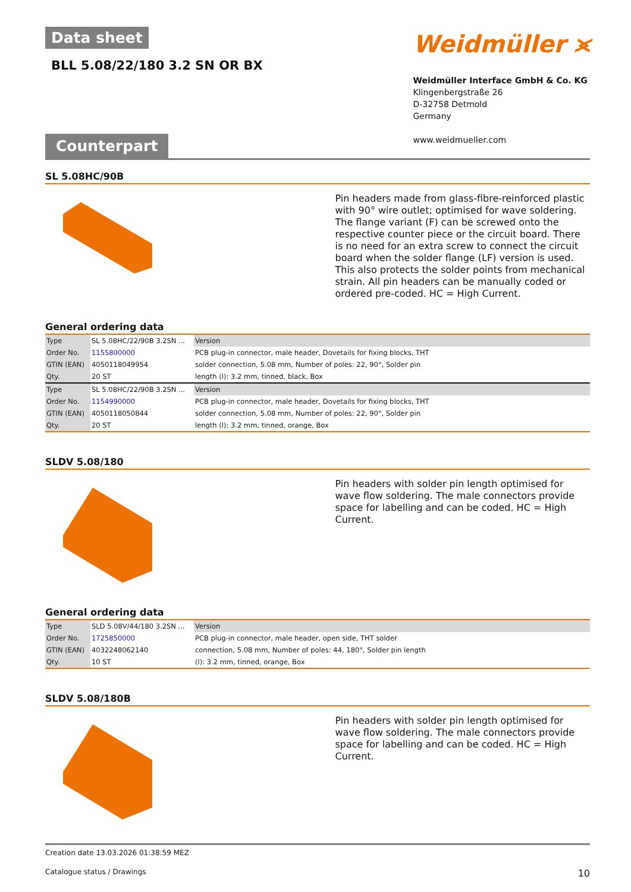Data sheet
BLL 5.08/22/180 3.2 SN OR BX
Weidmüller ⪤
Weidmüller Interface GmbH & Co. KG
Klingenbergstraße 26
D-32758 Detmold
Germany
www.weidmueller.com
Counterpart
SL 5.08HC/90B
Pin headers made from glass-fibre-reinforced plastic with 90° wire outlet; optimised for wave soldering. The flange variant (F) can be screwed onto the respective counter piece or the circuit board. There is no need for an extra screw to connect the circuit board when the solder flange (LF) version is used. This also protects the solder points from mechanical strain. All pin headers can be manually coded or ordered pre-coded. HC = High Current.
General ordering data
| Type | SL 5.08HC/22/90B 3.2SN ... | Version |
| Order No. | 1155800000 | PCB plug-in connector, male header, Dovetails for fixing blocks, THT |
| GTIN (EAN) | 4050118049954 | solder connection, 5.08 mm, Number of poles: 22, 90°, Solder pin |
| Qty. | 20 ST | length (l): 3.2 mm, tinned, black, Box |
| Type | SL 5.08HC/22/90B 3.2SN ... | Version |
| Order No. | 1154990000 | PCB plug-in connector, male header, Dovetails for fixing blocks, THT |
| GTIN (EAN) | 4050118050844 | solder connection, 5.08 mm, Number of poles: 22, 90°, Solder pin |
| Qty. | 20 ST | length (l): 3.2 mm, tinned, orange, Box |
SLDV 5.08/180
Pin headers with solder pin length optimised for wave flow soldering. The male connectors provide space for labelling and can be coded. HC = High Current.
General ordering data
| Type | SLD 5.08V/44/180 3.2SN ... | Version |
| Order No. | 1725850000 | PCB plug-in connector, male header, open side, THT solder |
| GTIN (EAN) | 4032248062140 | connection, 5.08 mm, Number of poles: 44, 180°, Solder pin length |
| Qty. | 10 ST | (l): 3.2 mm, tinned, orange, Box |
SLDV 5.08/180B
Pin headers with solder pin length optimised for wave flow soldering. The male connectors provide space for labelling and can be coded. HC = High Current.
Creation date 13.03.2026 01:38:59 MEZ
Catalogue status / Drawings 10